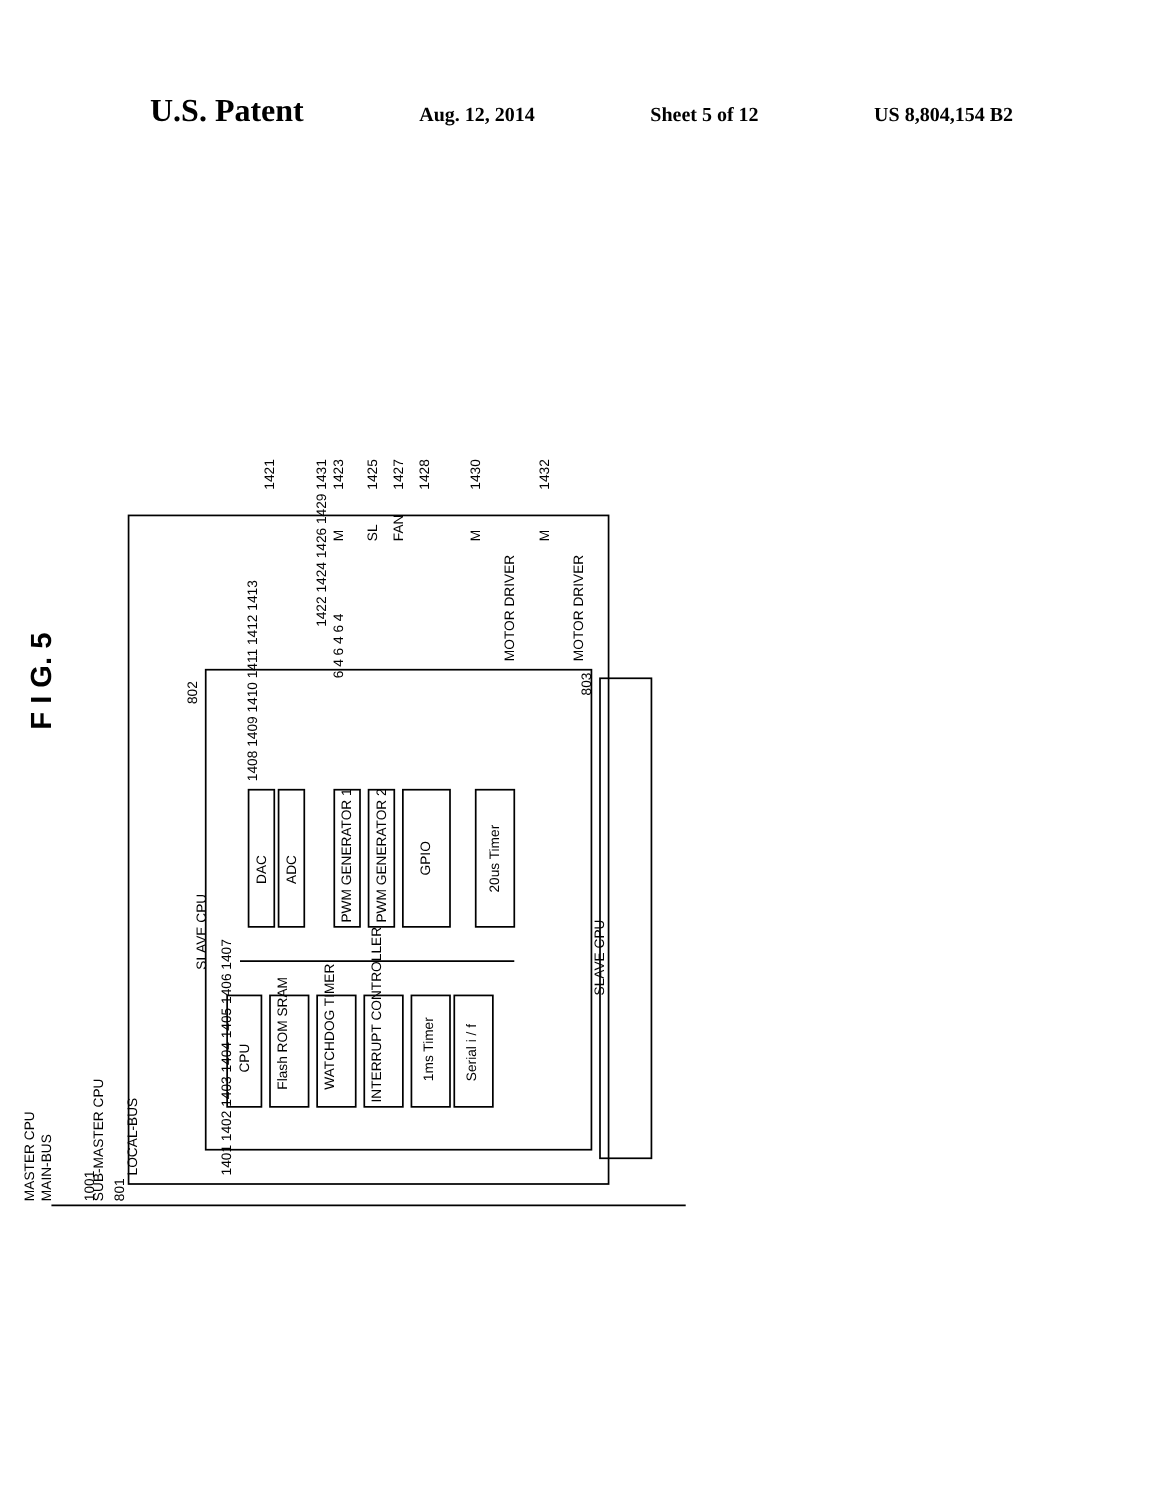U.S. Patent Aug. 12, 2014 Sheet 5 of 12 US 8,804,154 B2
F I G. 5
DAC
ADC
PWM GENERATOR 1
PWM GENERATOR 2
GPIO
20us Timer
CPU
Flash ROM SRAM
WATCHDOG TIMER
INTERRUPT CONTROLLER
1ms Timer
Serial i / f
SLAVE CPU
SLAVE CPU
802
803
MASTER CPU
1001
SUB-MASTER CPU
801
LOCAL-BUS
MAIN-BUS
1401 1402 1403 1404 1405 1406 1407
1408 1409 1410 1411 1412 1413
1421
1423
1425
1427
1428
1430
1432
1422 1424 1426 1429 1431
MOTOR DRIVER
MOTOR DRIVER
M
SL
FAN
M
M
6 4 6 4 6 4